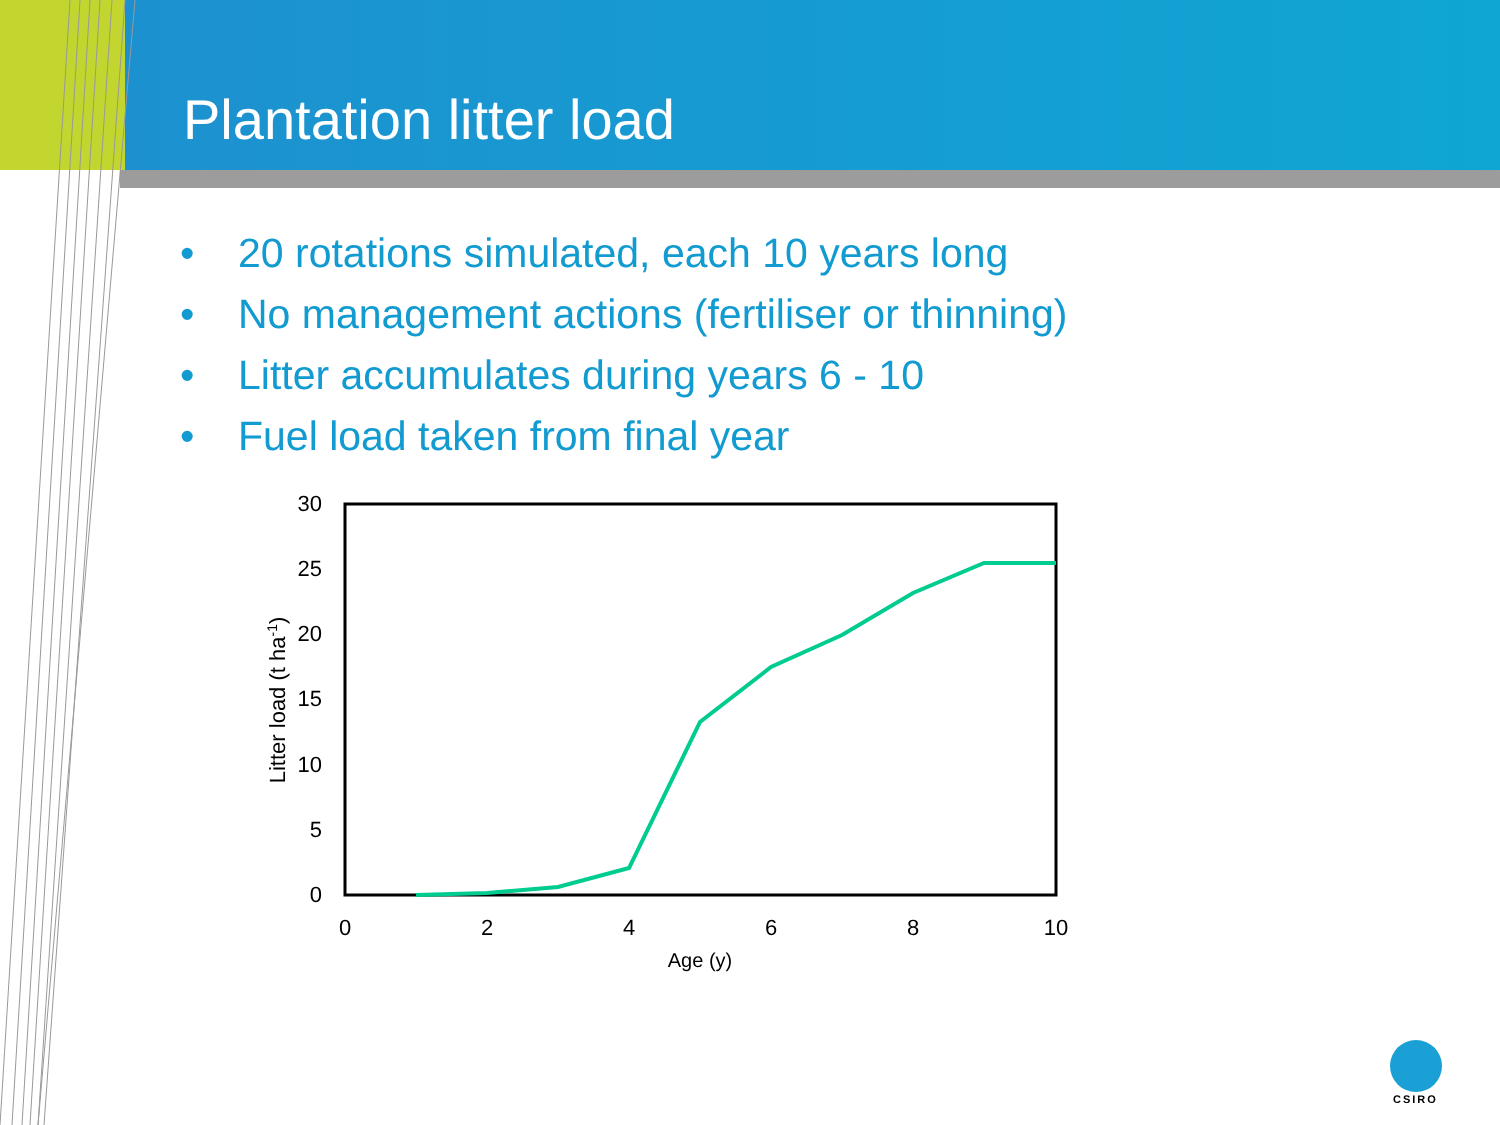Plantation litter load
• 20 rotations simulated, each 10 years long
• No management actions (fertiliser or thinning)
• Litter accumulates during years 6 - 10
• Fuel load taken from final year
0
5
10
15
20
25
30
0
2
4
6
8
10
Age (y)
Litter load (t ha-1)
CSIRO